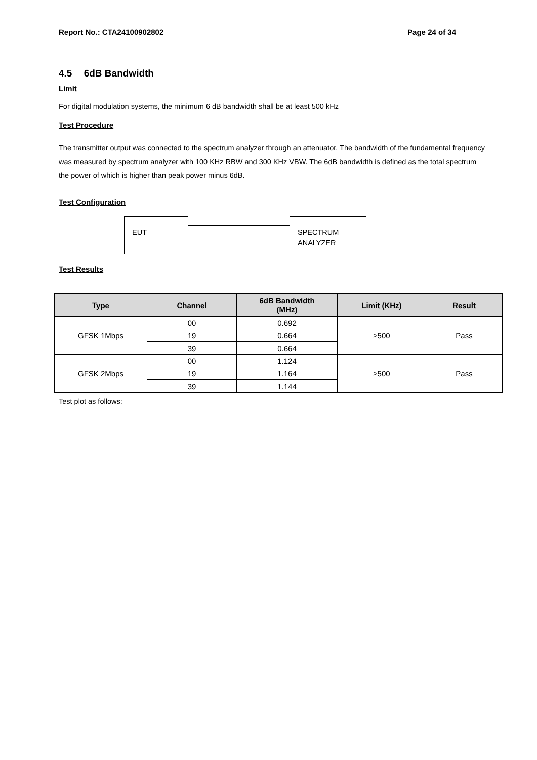Report No.: CTA24100902802 Page 24 of 34
4.5 6dB Bandwidth
Limit
For digital modulation systems, the minimum 6 dB bandwidth shall be at least 500 kHz
Test Procedure
The transmitter output was connected to the spectrum analyzer through an attenuator. The bandwidth of the fundamental frequency was measured by spectrum analyzer with 100 KHz RBW and 300 KHz VBW. The 6dB bandwidth is defined as the total spectrum the power of which is higher than peak power minus 6dB.
Test Configuration
EUT
SPECTRUM
ANALYZER
Test Results
| Type | Channel | 6dB Bandwidth (MHz) | Limit (KHz) | Result |
| --- | --- | --- | --- | --- |
| GFSK 1Mbps | 00 | 0.692 | ≥500 | Pass |
| | 19 | 0.664 | | |
| | 39 | 0.664 | | |
| GFSK 2Mbps | 00 | 1.124 | ≥500 | Pass |
| | 19 | 1.164 | | |
| | 39 | 1.144 | | |
Test plot as follows: